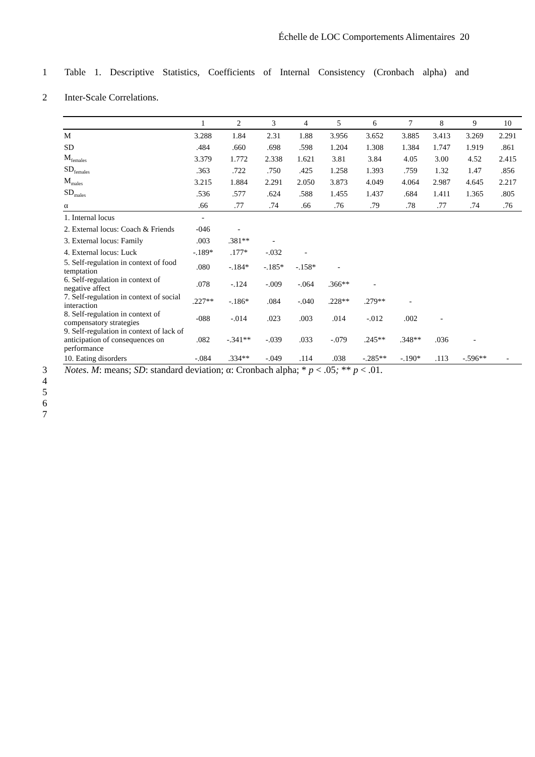Échelle de LOC Comportements Alimentaires 20
1 Table 1. Descriptive Statistics, Coefficients of Internal Consistency (Cronbach alpha) and
2 Inter-Scale Correlations.
| | 1 | 2 | 3 | 4 | 5 | 6 | 7 | 8 | 9 | 10 |
| --- | --- | --- | --- | --- | --- | --- | --- | --- | --- | --- |
| M | 3.288 | 1.84 | 2.31 | 1.88 | 3.956 | 3.652 | 3.885 | 3.413 | 3.269 | 2.291 |
| SD | .484 | .660 | .698 | .598 | 1.204 | 1.308 | 1.384 | 1.747 | 1.919 | .861 |
| M<sub>females</sub> | 3.379 | 1.772 | 2.338 | 1.621 | 3.81 | 3.84 | 4.05 | 3.00 | 4.52 | 2.415 |
| SD<sub>females</sub> | .363 | .722 | .750 | .425 | 1.258 | 1.393 | .759 | 1.32 | 1.47 | .856 |
| M<sub>males</sub> | 3.215 | 1.884 | 2.291 | 2.050 | 3.873 | 4.049 | 4.064 | 2.987 | 4.645 | 2.217 |
| SD<sub>males</sub> | .536 | .577 | .624 | .588 | 1.455 | 1.437 | .684 | 1.411 | 1.365 | .805 |
| α | .66 | .77 | .74 | .66 | .76 | .79 | .78 | .77 | .74 | .76 |
| 1. Internal locus | - | | | | | | | | | |
| 2. External locus: Coach & Friends | -046 | - | | | | | | | | |
| 3. External locus: Family | .003 | .381** | - | | | | | | | |
| 4. External locus: Luck | -.189* | .177* | -.032 | - | | | | | | |
| 5. Self-regulation in context of food temptation | .080 | -.184* | -.185* | -.158* | - | | | | | |
| 6. Self-regulation in context of negative affect | .078 | -.124 | -.009 | -.064 | .366** | - | | | | |
| 7. Self-regulation in context of social interaction | .227** | -.186* | .084 | -.040 | .228** | .279** | - | | | |
| 8. Self-regulation in context of compensatory strategies | -088 | -.014 | .023 | .003 | .014 | -.012 | .002 | - | | |
| 9. Self-regulation in context of lack of anticipation of consequences on performance | .082 | -.341** | -.039 | .033 | -.079 | .245** | .348** | .036 | - | |
| 10. Eating disorders | -.084 | .334** | -.049 | .114 | .038 | -.285** | -.190* | .113 | -.596** | - |
3 Notes. M: means; SD: standard deviation; α: Cronbach alpha; * p < .05; ** p < .01.
4
5
6
7